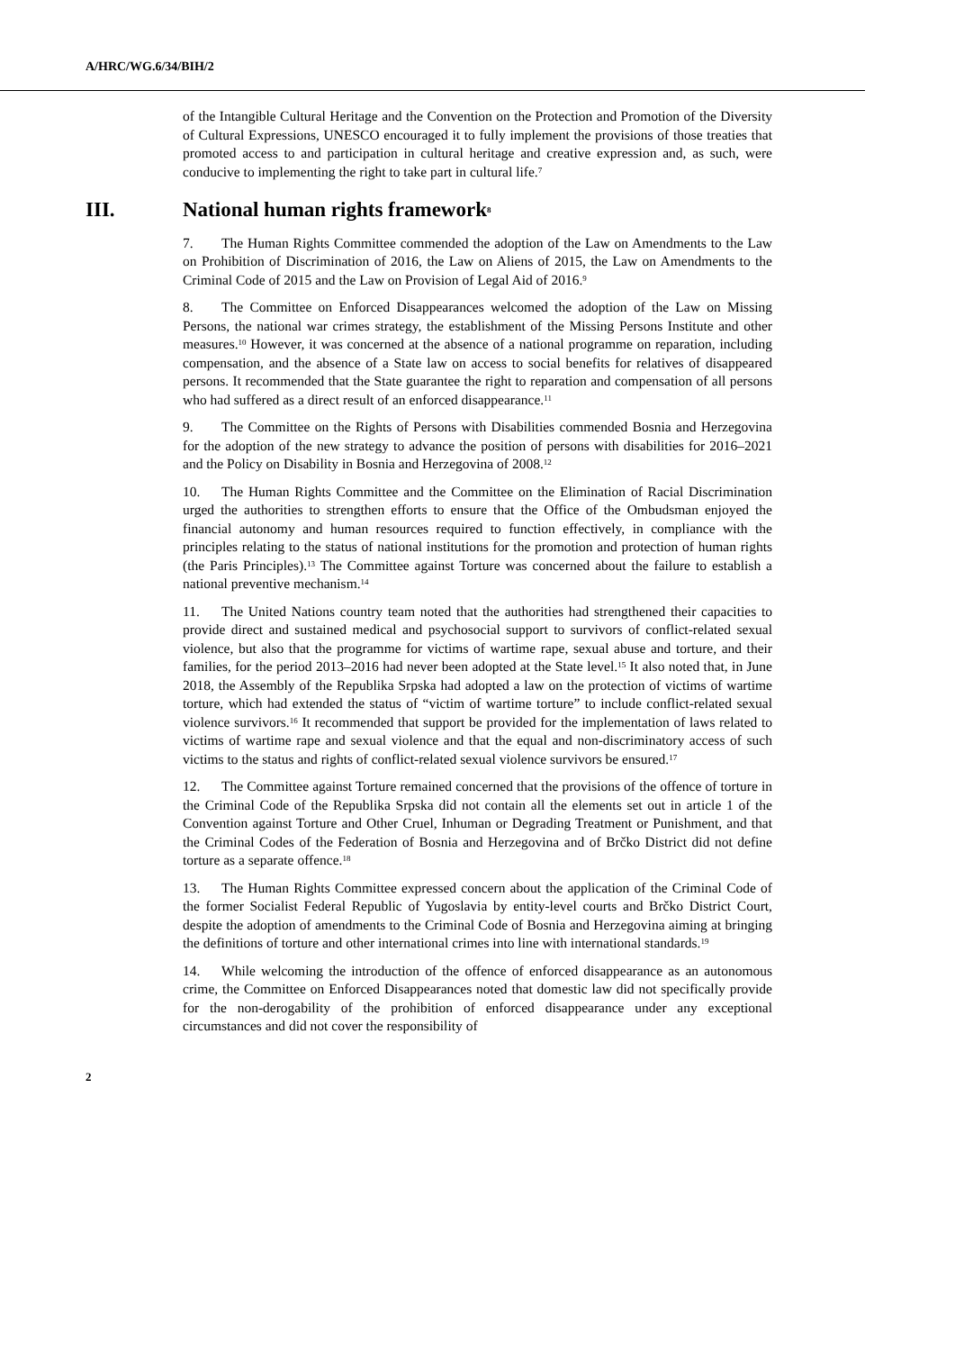A/HRC/WG.6/34/BIH/2
of the Intangible Cultural Heritage and the Convention on the Protection and Promotion of the Diversity of Cultural Expressions, UNESCO encouraged it to fully implement the provisions of those treaties that promoted access to and participation in cultural heritage and creative expression and, as such, were conducive to implementing the right to take part in cultural life.<sup>7</sup>
III. National human rights framework<sup>8</sup>
7. The Human Rights Committee commended the adoption of the Law on Amendments to the Law on Prohibition of Discrimination of 2016, the Law on Aliens of 2015, the Law on Amendments to the Criminal Code of 2015 and the Law on Provision of Legal Aid of 2016.<sup>9</sup>
8. The Committee on Enforced Disappearances welcomed the adoption of the Law on Missing Persons, the national war crimes strategy, the establishment of the Missing Persons Institute and other measures.<sup>10</sup> However, it was concerned at the absence of a national programme on reparation, including compensation, and the absence of a State law on access to social benefits for relatives of disappeared persons. It recommended that the State guarantee the right to reparation and compensation of all persons who had suffered as a direct result of an enforced disappearance.<sup>11</sup>
9. The Committee on the Rights of Persons with Disabilities commended Bosnia and Herzegovina for the adoption of the new strategy to advance the position of persons with disabilities for 2016–2021 and the Policy on Disability in Bosnia and Herzegovina of 2008.<sup>12</sup>
10. The Human Rights Committee and the Committee on the Elimination of Racial Discrimination urged the authorities to strengthen efforts to ensure that the Office of the Ombudsman enjoyed the financial autonomy and human resources required to function effectively, in compliance with the principles relating to the status of national institutions for the promotion and protection of human rights (the Paris Principles).<sup>13</sup> The Committee against Torture was concerned about the failure to establish a national preventive mechanism.<sup>14</sup>
11. The United Nations country team noted that the authorities had strengthened their capacities to provide direct and sustained medical and psychosocial support to survivors of conflict-related sexual violence, but also that the programme for victims of wartime rape, sexual abuse and torture, and their families, for the period 2013–2016 had never been adopted at the State level.<sup>15</sup> It also noted that, in June 2018, the Assembly of the Republika Srpska had adopted a law on the protection of victims of wartime torture, which had extended the status of “victim of wartime torture” to include conflict-related sexual violence survivors.<sup>16</sup> It recommended that support be provided for the implementation of laws related to victims of wartime rape and sexual violence and that the equal and non-discriminatory access of such victims to the status and rights of conflict-related sexual violence survivors be ensured.<sup>17</sup>
12. The Committee against Torture remained concerned that the provisions of the offence of torture in the Criminal Code of the Republika Srpska did not contain all the elements set out in article 1 of the Convention against Torture and Other Cruel, Inhuman or Degrading Treatment or Punishment, and that the Criminal Codes of the Federation of Bosnia and Herzegovina and of Brčko District did not define torture as a separate offence.<sup>18</sup>
13. The Human Rights Committee expressed concern about the application of the Criminal Code of the former Socialist Federal Republic of Yugoslavia by entity-level courts and Brčko District Court, despite the adoption of amendments to the Criminal Code of Bosnia and Herzegovina aiming at bringing the definitions of torture and other international crimes into line with international standards.<sup>19</sup>
14. While welcoming the introduction of the offence of enforced disappearance as an autonomous crime, the Committee on Enforced Disappearances noted that domestic law did not specifically provide for the non-derogability of the prohibition of enforced disappearance under any exceptional circumstances and did not cover the responsibility of
2